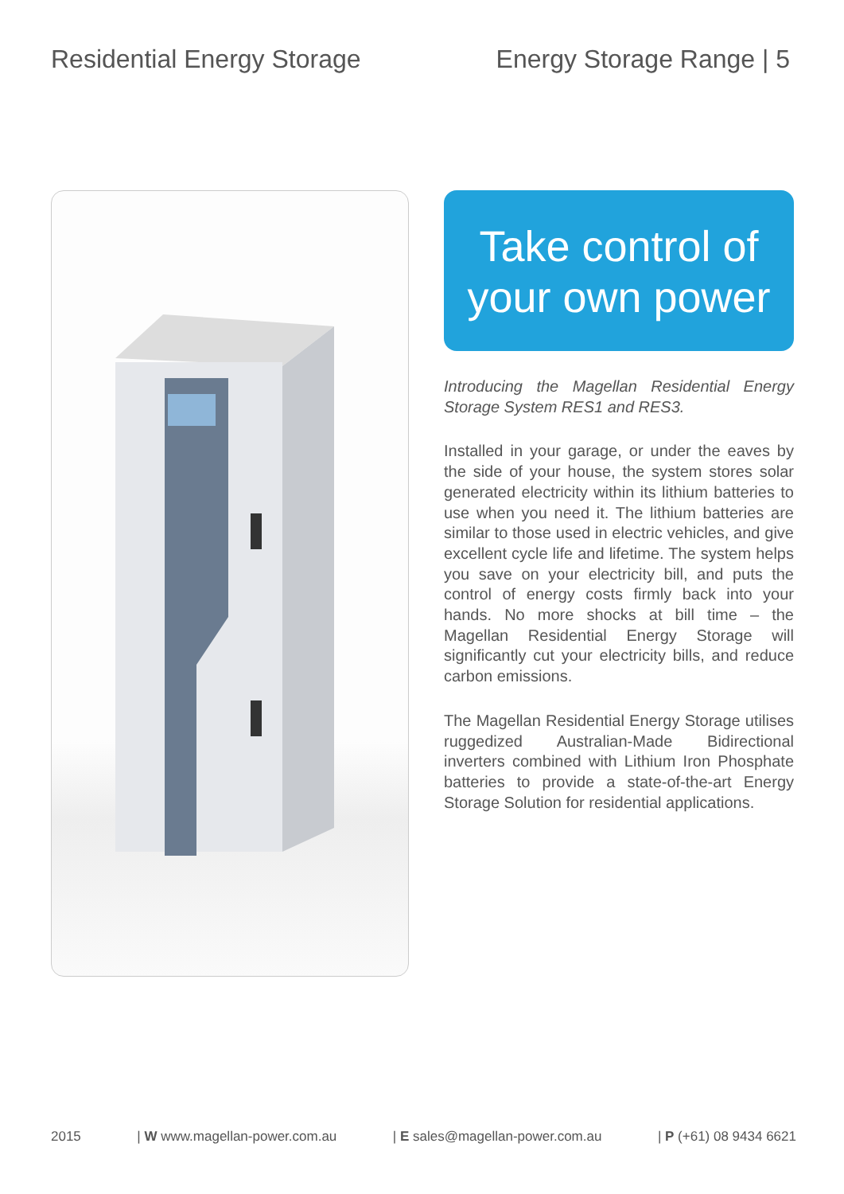Residential Energy Storage Energy Storage Range | 5
Take control of your own power
Introducing the Magellan Residential Energy Storage System RES1 and RES3.
Installed in your garage, or under the eaves by the side of your house, the system stores solar generated electricity within its lithium batteries to use when you need it. The lithium batteries are similar to those used in electric vehicles, and give excellent cycle life and lifetime. The system helps you save on your electricity bill, and puts the control of energy costs firmly back into your hands. No more shocks at bill time – the Magellan Residential Energy Storage will significantly cut your electricity bills, and reduce carbon emissions.
The Magellan Residential Energy Storage utilises ruggedized Australian-Made Bidirectional inverters combined with Lithium Iron Phosphate batteries to provide a state-of-the-art Energy Storage Solution for residential applications.
2015 | W www.magellan-power.com.au | E sales@magellan-power.com.au | P (+61) 08 9434 6621